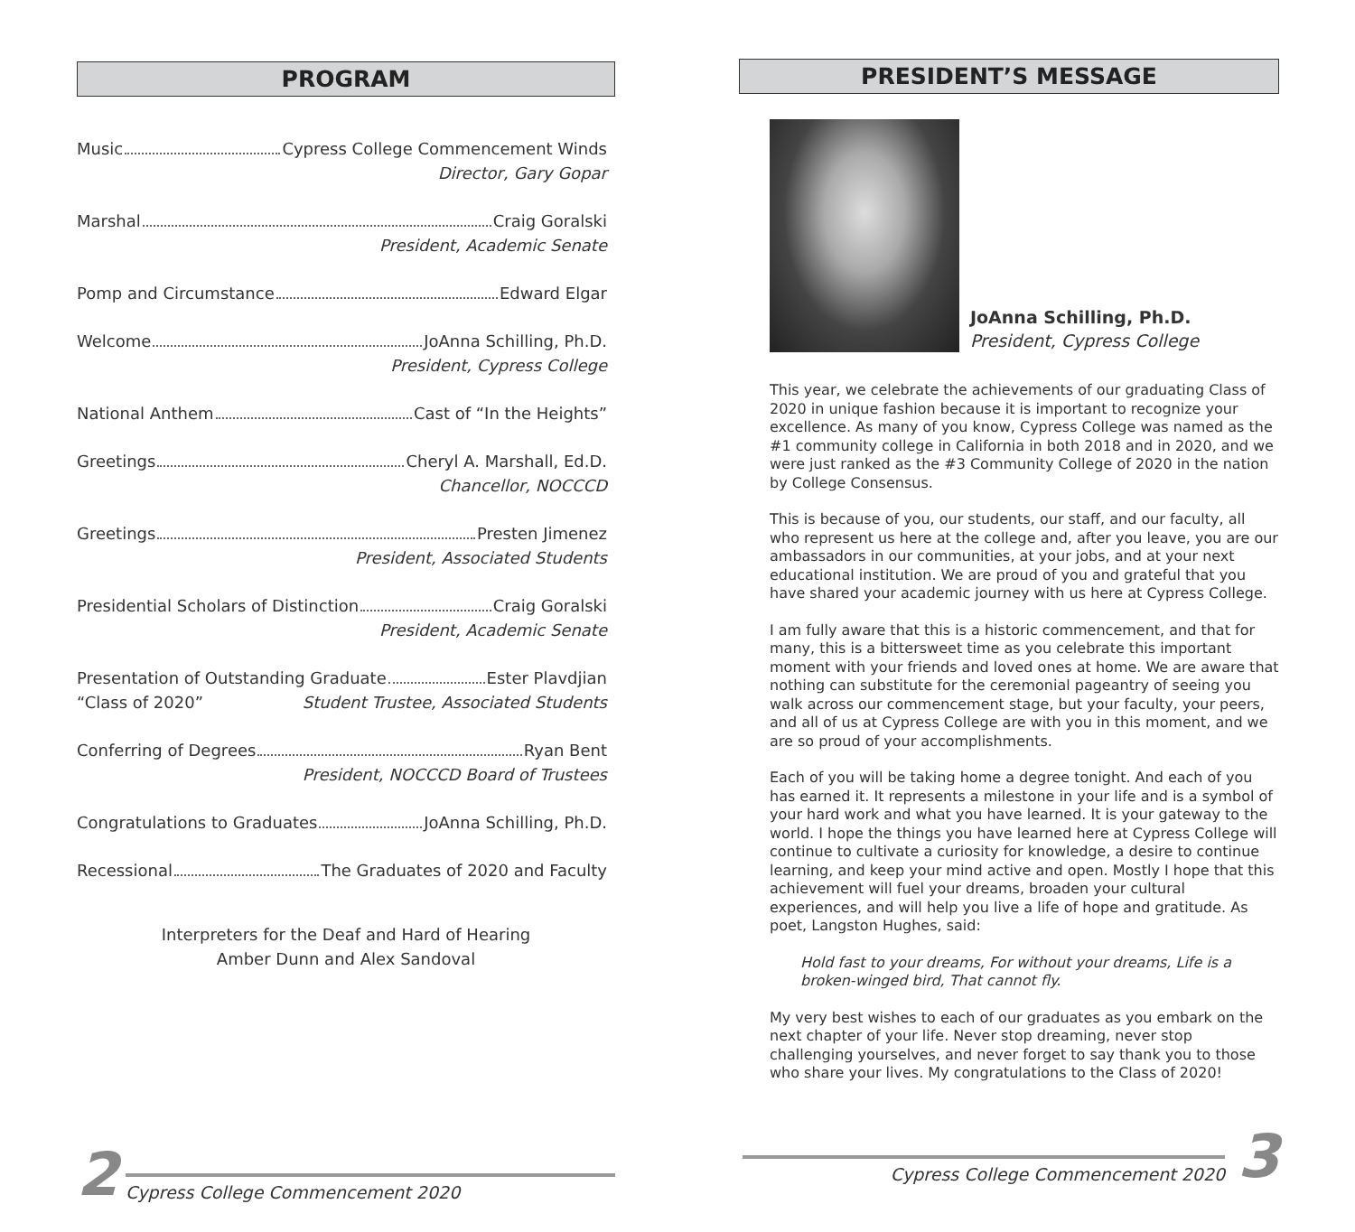PROGRAM
Music Cypress College Commencement Winds
Director, Gary Gopar
Marshal Craig Goralski
President, Academic Senate
Pomp and Circumstance Edward Elgar
Welcome JoAnna Schilling, Ph.D.
President, Cypress College
National Anthem Cast of “In the Heights”
Greetings Cheryl A. Marshall, Ed.D.
Chancellor, NOCCCD
Greetings Presten Jimenez
President, Associated Students
Presidential Scholars of Distinction Craig Goralski
President, Academic Senate
Presentation of Outstanding Graduate Ester Plavdjian
“Class of 2020” Student Trustee, Associated Students
Conferring of Degrees Ryan Bent
President, NOCCCD Board of Trustees
Congratulations to Graduates JoAnna Schilling, Ph.D.
Recessional The Graduates of 2020 and Faculty
Interpreters for the Deaf and Hard of Hearing
Amber Dunn and Alex Sandoval
2 Cypress College Commencement 2020
PRESIDENT’S MESSAGE
JoAnna Schilling, Ph.D.
President, Cypress College
This year, we celebrate the achievements of our graduating Class of 2020 in unique fashion because it is important to recognize your excellence. As many of you know, Cypress College was named as the #1 community college in California in both 2018 and in 2020, and we were just ranked as the #3 Community College of 2020 in the nation by College Consensus.
This is because of you, our students, our staff, and our faculty, all who represent us here at the college and, after you leave, you are our ambassadors in our communities, at your jobs, and at your next educational institution. We are proud of you and grateful that you have shared your academic journey with us here at Cypress College.
I am fully aware that this is a historic commencement, and that for many, this is a bittersweet time as you celebrate this important moment with your friends and loved ones at home. We are aware that nothing can substitute for the ceremonial pageantry of seeing you walk across our commencement stage, but your faculty, your peers, and all of us at Cypress College are with you in this moment, and we are so proud of your accomplishments.
Each of you will be taking home a degree tonight. And each of you has earned it. It represents a milestone in your life and is a symbol of your hard work and what you have learned. It is your gateway to the world. I hope the things you have learned here at Cypress College will continue to cultivate a curiosity for knowledge, a desire to continue learning, and keep your mind active and open. Mostly I hope that this achievement will fuel your dreams, broaden your cultural experiences, and will help you live a life of hope and gratitude. As poet, Langston Hughes, said:
Hold fast to your dreams, For without your dreams, Life is a broken-winged bird, That cannot fly.
My very best wishes to each of our graduates as you embark on the next chapter of your life. Never stop dreaming, never stop challenging yourselves, and never forget to say thank you to those who share your lives. My congratulations to the Class of 2020!
Cypress College Commencement 2020 3